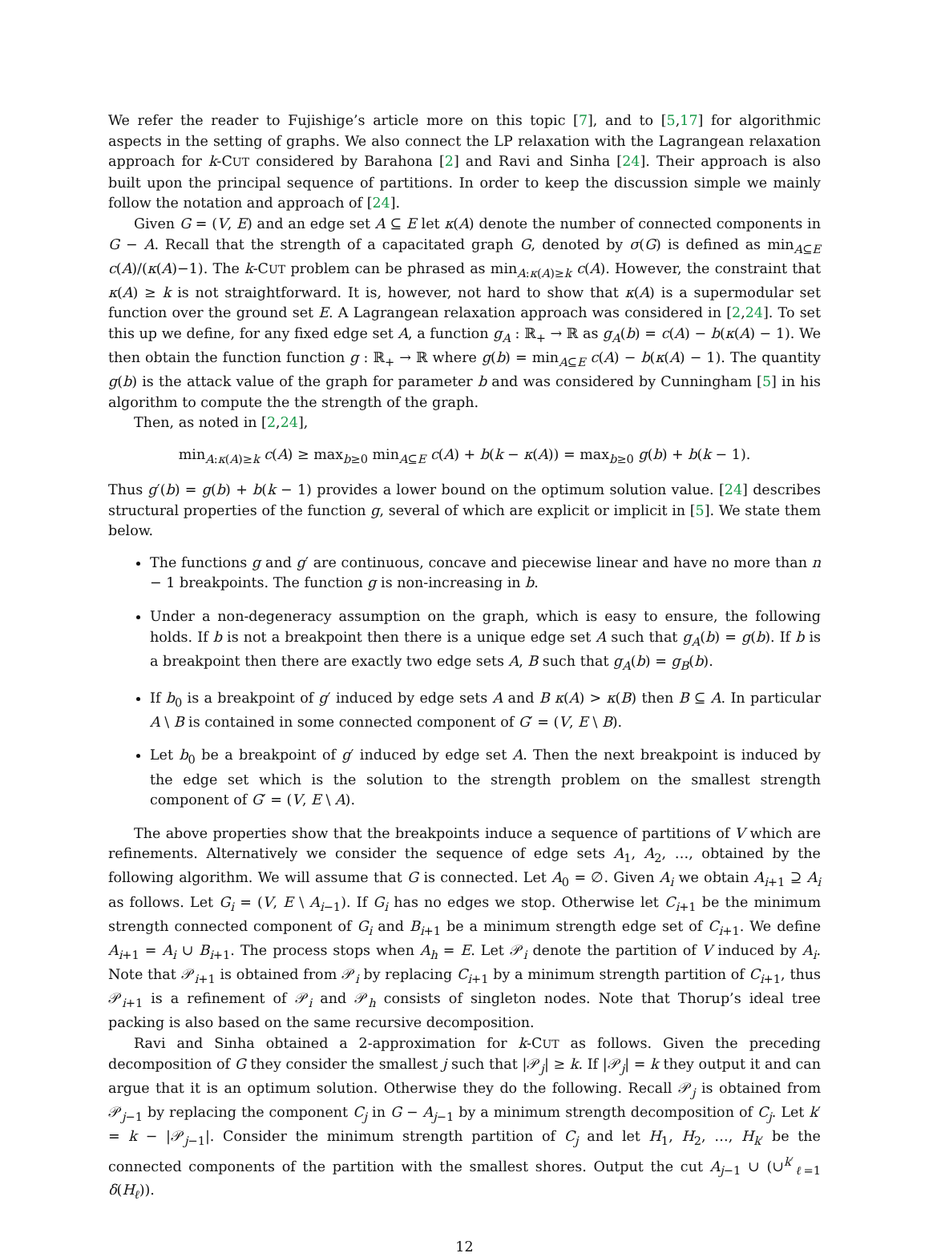We refer the reader to Fujishige’s article more on this topic [7], and to [5,17] for algorithmic aspects in the setting of graphs. We also connect the LP relaxation with the Lagrangean relaxation approach for k-CUT considered by Barahona [2] and Ravi and Sinha [24]. Their approach is also built upon the principal sequence of partitions. In order to keep the discussion simple we mainly follow the notation and approach of [24].
Given G = (V, E) and an edge set A ⊆ E let κ(A) denote the number of connected components in G − A. Recall that the strength of a capacitated graph G, denoted by σ(G) is defined as min<sub>A⊆E</sub> c(A)/(κ(A)−1). The k-CUT problem can be phrased as min<sub>A:κ(A)≥k</sub> c(A). However, the constraint that κ(A) ≥ k is not straightforward. It is, however, not hard to show that κ(A) is a supermodular set function over the ground set E. A Lagrangean relaxation approach was considered in [2,24]. To set this up we define, for any fixed edge set A, a function g<sub>A</sub> : ℝ<sub>+</sub> → ℝ as g<sub>A</sub>(b) = c(A) − b(κ(A) − 1). We then obtain the function function g : ℝ<sub>+</sub> → ℝ where g(b) = min<sub>A⊆E</sub> c(A) − b(κ(A) − 1). The quantity g(b) is the attack value of the graph for parameter b and was considered by Cunningham [5] in his algorithm to compute the the strength of the graph.
Then, as noted in [2,24],
min<sub>A:κ(A)≥k</sub> c(A) ≥ max<sub>b≥0</sub> min<sub>A⊆E</sub> c(A) + b(k − κ(A)) = max<sub>b≥0</sub> g(b) + b(k − 1).
Thus g′(b) = g(b) + b(k − 1) provides a lower bound on the optimum solution value. [24] describes structural properties of the function g, several of which are explicit or implicit in [5]. We state them below.
The functions g and g′ are continuous, concave and piecewise linear and have no more than n − 1 breakpoints. The function g is non-increasing in b.
Under a non-degeneracy assumption on the graph, which is easy to ensure, the following holds. If b is not a breakpoint then there is a unique edge set A such that g<sub>A</sub>(b) = g(b). If b is a breakpoint then there are exactly two edge sets A, B such that g<sub>A</sub>(b) = g<sub>B</sub>(b).
If b<sub>0</sub> is a breakpoint of g′ induced by edge sets A and B κ(A) > κ(B) then B ⊆ A. In particular A \ B is contained in some connected component of G′ = (V, E \ B).
Let b<sub>0</sub> be a breakpoint of g′ induced by edge set A. Then the next breakpoint is induced by the edge set which is the solution to the strength problem on the smallest strength component of G′ = (V, E \ A).
The above properties show that the breakpoints induce a sequence of partitions of V which are refinements. Alternatively we consider the sequence of edge sets A<sub>1</sub>, A<sub>2</sub>, …, obtained by the following algorithm. We will assume that G is connected. Let A<sub>0</sub> = ∅. Given A<sub>i</sub> we obtain A<sub>i+1</sub> ⊇ A<sub>i</sub> as follows. Let G<sub>i</sub> = (V, E \ A<sub>i−1</sub>). If G<sub>i</sub> has no edges we stop. Otherwise let C<sub>i+1</sub> be the minimum strength connected component of G<sub>i</sub> and B<sub>i+1</sub> be a minimum strength edge set of C<sub>i+1</sub>. We define A<sub>i+1</sub> = A<sub>i</sub> ∪ B<sub>i+1</sub>. The process stops when A<sub>h</sub> = E. Let 𝒫<sub>i</sub> denote the partition of V induced by A<sub>i</sub>. Note that 𝒫<sub>i+1</sub> is obtained from 𝒫<sub>i</sub> by replacing C<sub>i+1</sub> by a minimum strength partition of C<sub>i+1</sub>, thus 𝒫<sub>i+1</sub> is a refinement of 𝒫<sub>i</sub> and 𝒫<sub>h</sub> consists of singleton nodes. Note that Thorup’s ideal tree packing is also based on the same recursive decomposition.
Ravi and Sinha obtained a 2-approximation for k-CUT as follows. Given the preceding decomposition of G they consider the smallest j such that |𝒫<sub>j</sub>| ≥ k. If |𝒫<sub>j</sub>| = k they output it and can argue that it is an optimum solution. Otherwise they do the following. Recall 𝒫<sub>j</sub> is obtained from 𝒫<sub>j−1</sub> by replacing the component C<sub>j</sub> in G − A<sub>j−1</sub> by a minimum strength decomposition of C<sub>j</sub>. Let k′ = k − |𝒫<sub>j−1</sub>|. Consider the minimum strength partition of C<sub>j</sub> and let H<sub>1</sub>, H<sub>2</sub>, …, H<sub>k′</sub> be the connected components of the partition with the smallest shores. Output the cut A<sub>j−1</sub> ∪ (∪<sup>k′</sup><sub>ℓ=1</sub> δ(H<sub>ℓ</sub>)).
12